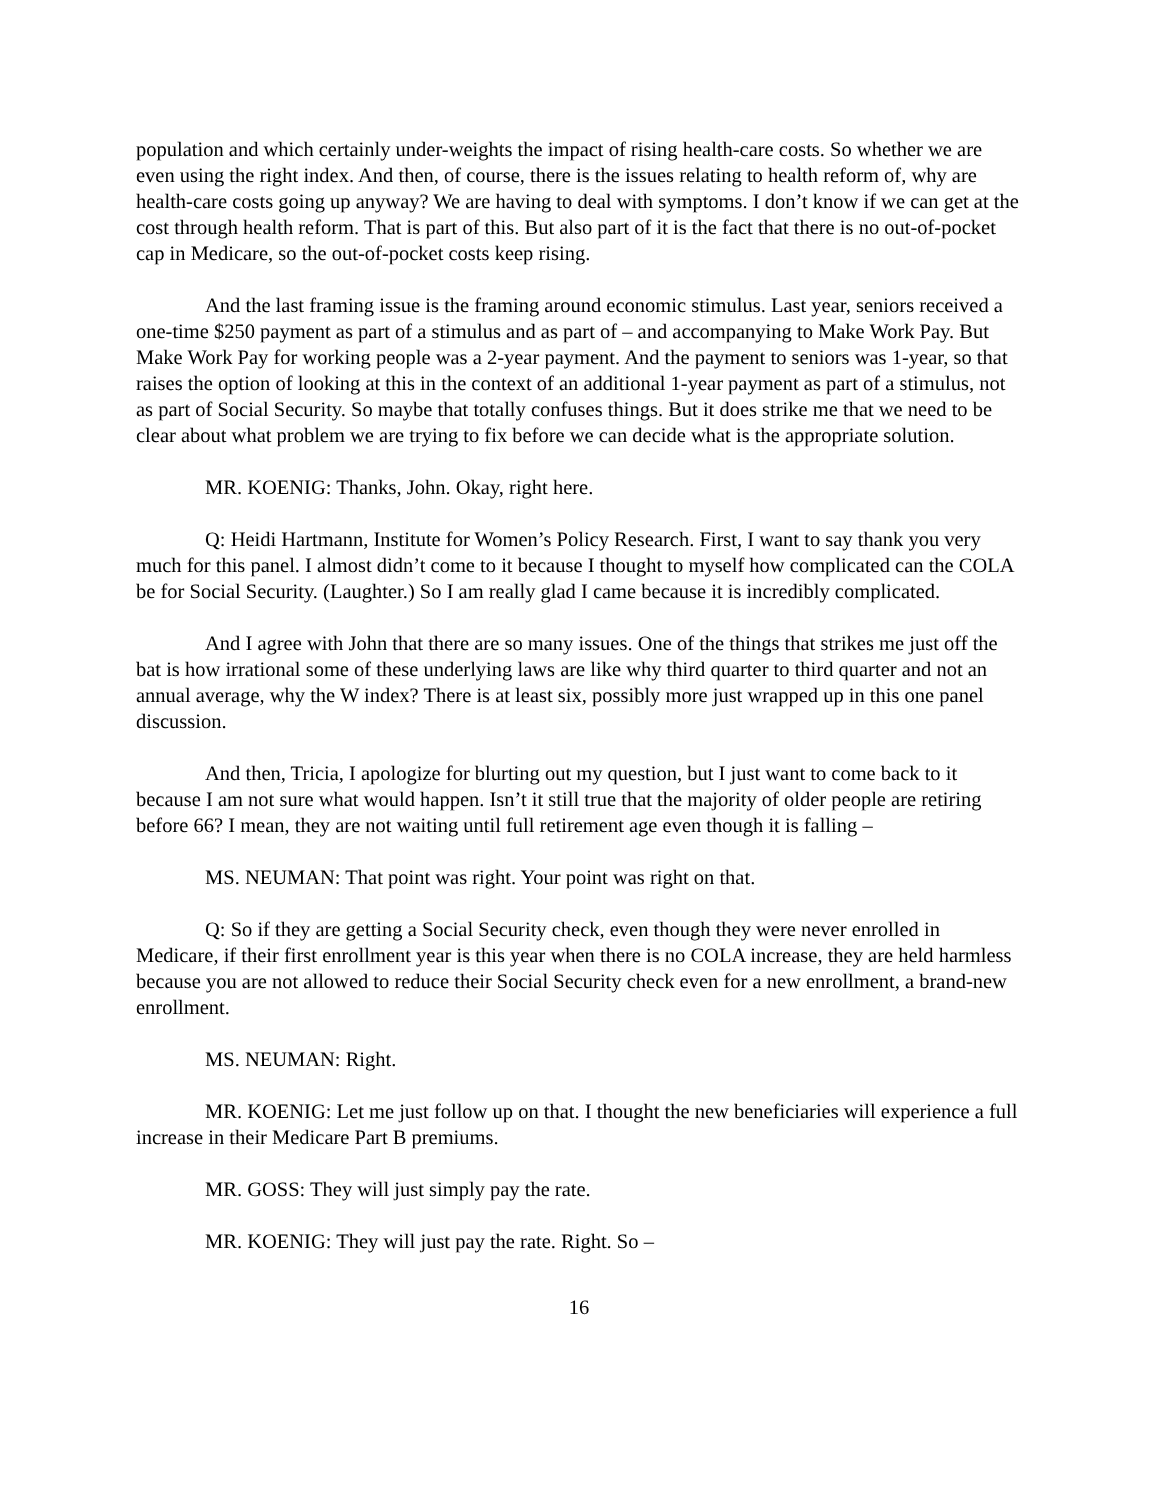population and which certainly under-weights the impact of rising health-care costs. So whether we are even using the right index. And then, of course, there is the issues relating to health reform of, why are health-care costs going up anyway? We are having to deal with symptoms. I don’t know if we can get at the cost through health reform. That is part of this. But also part of it is the fact that there is no out-of-pocket cap in Medicare, so the out-of-pocket costs keep rising.
And the last framing issue is the framing around economic stimulus. Last year, seniors received a one-time $250 payment as part of a stimulus and as part of – and accompanying to Make Work Pay. But Make Work Pay for working people was a 2-year payment. And the payment to seniors was 1-year, so that raises the option of looking at this in the context of an additional 1-year payment as part of a stimulus, not as part of Social Security. So maybe that totally confuses things. But it does strike me that we need to be clear about what problem we are trying to fix before we can decide what is the appropriate solution.
MR. KOENIG: Thanks, John. Okay, right here.
Q: Heidi Hartmann, Institute for Women’s Policy Research. First, I want to say thank you very much for this panel. I almost didn’t come to it because I thought to myself how complicated can the COLA be for Social Security. (Laughter.) So I am really glad I came because it is incredibly complicated.
And I agree with John that there are so many issues. One of the things that strikes me just off the bat is how irrational some of these underlying laws are like why third quarter to third quarter and not an annual average, why the W index? There is at least six, possibly more just wrapped up in this one panel discussion.
And then, Tricia, I apologize for blurting out my question, but I just want to come back to it because I am not sure what would happen. Isn’t it still true that the majority of older people are retiring before 66? I mean, they are not waiting until full retirement age even though it is falling –
MS. NEUMAN: That point was right. Your point was right on that.
Q: So if they are getting a Social Security check, even though they were never enrolled in Medicare, if their first enrollment year is this year when there is no COLA increase, they are held harmless because you are not allowed to reduce their Social Security check even for a new enrollment, a brand-new enrollment.
MS. NEUMAN: Right.
MR. KOENIG: Let me just follow up on that. I thought the new beneficiaries will experience a full increase in their Medicare Part B premiums.
MR. GOSS: They will just simply pay the rate.
MR. KOENIG: They will just pay the rate. Right. So –
16